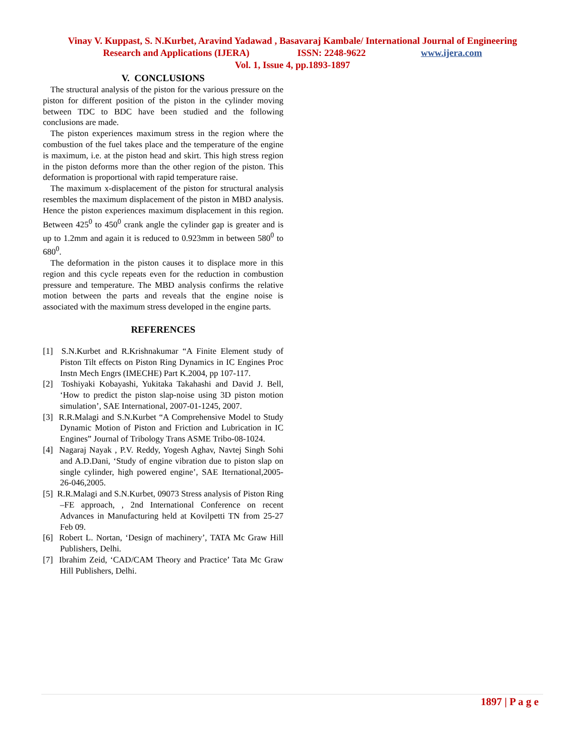Vinay V. Kuppast, S. N.Kurbet, Aravind Yadawad , Basavaraj Kambale/ International Journal of Engineering
Research and Applications (IJERA) ISSN: 2248-9622 www.ijera.com
Vol. 1, Issue 4, pp.1893-1897
V. CONCLUSIONS
The structural analysis of the piston for the various pressure on the piston for different position of the piston in the cylinder moving between TDC to BDC have been studied and the following conclusions are made.
The piston experiences maximum stress in the region where the combustion of the fuel takes place and the temperature of the engine is maximum, i.e. at the piston head and skirt. This high stress region in the piston deforms more than the other region of the piston. This deformation is proportional with rapid temperature raise.
The maximum x-displacement of the piston for structural analysis resembles the maximum displacement of the piston in MBD analysis. Hence the piston experiences maximum displacement in this region. Between 425<sup>0</sup> to 450<sup>0</sup> crank angle the cylinder gap is greater and is up to 1.2mm and again it is reduced to 0.923mm in between 580<sup>0</sup> to 680<sup>0</sup>.
The deformation in the piston causes it to displace more in this region and this cycle repeats even for the reduction in combustion pressure and temperature. The MBD analysis confirms the relative motion between the parts and reveals that the engine noise is associated with the maximum stress developed in the engine parts.
REFERENCES
[1] S.N.Kurbet and R.Krishnakumar “A Finite Element study of Piston Tilt effects on Piston Ring Dynamics in IC Engines Proc Instn Mech Engrs (IMECHE) Part K.2004, pp 107-117.
[2] Toshiyaki Kobayashi, Yukitaka Takahashi and David J. Bell, ‘How to predict the piston slap-noise using 3D piston motion simulation’, SAE International, 2007-01-1245, 2007.
[3] R.R.Malagi and S.N.Kurbet “A Comprehensive Model to Study Dynamic Motion of Piston and Friction and Lubrication in IC Engines” Journal of Tribology Trans ASME Tribo-08-1024.
[4] Nagaraj Nayak , P.V. Reddy, Yogesh Aghav, Navtej Singh Sohi and A.D.Dani, ‘Study of engine vibration due to piston slap on single cylinder, high powered engine’, SAE Iternational,2005-26-046,2005.
[5] R.R.Malagi and S.N.Kurbet, 09073 Stress analysis of Piston Ring –FE approach, , 2nd International Conference on recent Advances in Manufacturing held at Kovilpetti TN from 25-27 Feb 09.
[6] Robert L. Nortan, ‘Design of machinery’, TATA Mc Graw Hill Publishers, Delhi.
[7] Ibrahim Zeid, ‘CAD/CAM Theory and Practice’ Tata Mc Graw Hill Publishers, Delhi.
1897 | P a g e